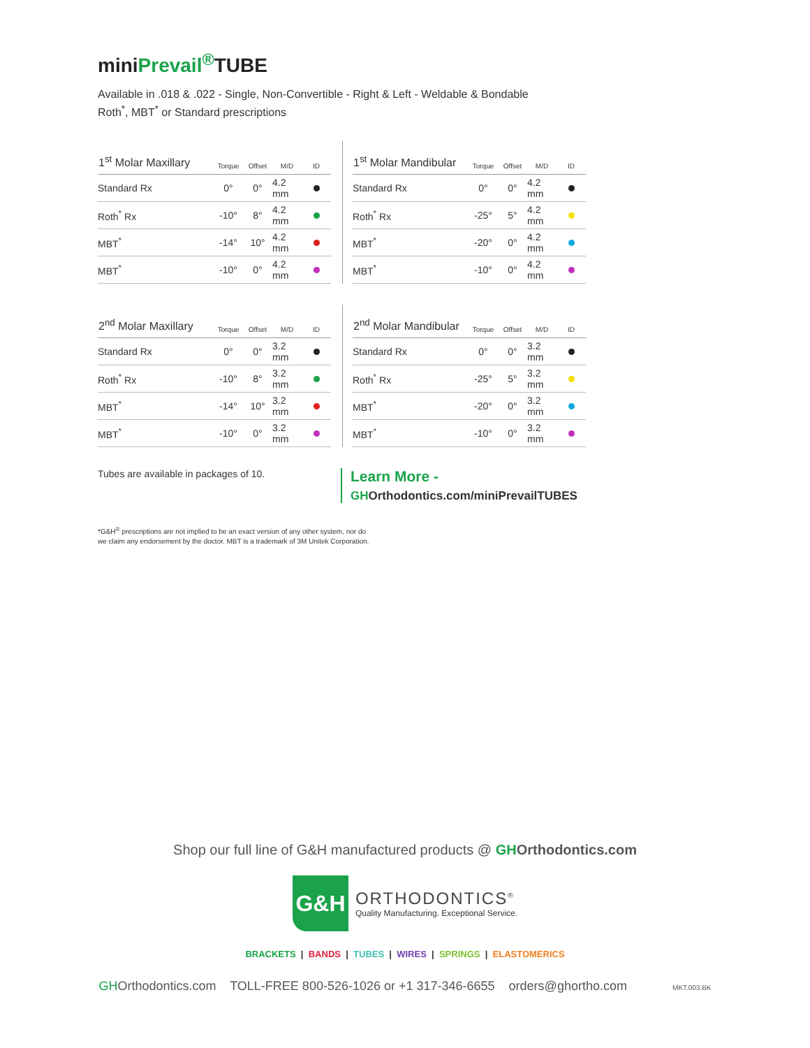miniPrevail<sup>®</sup>TUBE
Available in .018 & .022 - Single, Non-Convertible - Right & Left - Weldable & Bondable
Roth<sup>*</sup>, MBT<sup>*</sup> or Standard prescriptions
| 1<sup>st</sup> Molar Maxillary | Torque | Offset | M/D | ID |
| --- | --- | --- | --- | --- |
| Standard Rx | 0° | 0° | 4.2 mm | |
| Roth<sup>*</sup> Rx | -10° | 8° | 4.2 mm | |
| MBT<sup>*</sup> | -14° | 10° | 4.2 mm | |
| MBT<sup>*</sup> | -10° | 0° | 4.2 mm | |
| 1<sup>st</sup> Molar Mandibular | Torque | Offset | M/D | ID |
| --- | --- | --- | --- | --- |
| Standard Rx | 0° | 0° | 4.2 mm | |
| Roth<sup>*</sup> Rx | -25° | 5° | 4.2 mm | |
| MBT<sup>*</sup> | -20° | 0° | 4.2 mm | |
| MBT<sup>*</sup> | -10° | 0° | 4.2 mm | |
| 2<sup>nd</sup> Molar Maxillary | Torque | Offset | M/D | ID |
| --- | --- | --- | --- | --- |
| Standard Rx | 0° | 0° | 3.2 mm | |
| Roth<sup>*</sup> Rx | -10° | 8° | 3.2 mm | |
| MBT<sup>*</sup> | -14° | 10° | 3.2 mm | |
| MBT<sup>*</sup> | -10° | 0° | 3.2 mm | |
| 2<sup>nd</sup> Molar Mandibular | Torque | Offset | M/D | ID |
| --- | --- | --- | --- | --- |
| Standard Rx | 0° | 0° | 3.2 mm | |
| Roth<sup>*</sup> Rx | -25° | 5° | 3.2 mm | |
| MBT<sup>*</sup> | -20° | 0° | 3.2 mm | |
| MBT<sup>*</sup> | -10° | 0° | 3.2 mm | |
Tubes are available in packages of 10.
Learn More -
GHOrthodontics.com/miniPrevailTUBES
*G&H<sup>®</sup> prescriptions are not implied to be an exact version of any other system, nor do
we claim any endorsement by the doctor. MBT is a trademark of 3M Unitek Corporation.
Shop our full line of G&H manufactured products @ GH Orthodontics.com
G&H
ORTHODONTICS<sup>®</sup>
Quality Manufacturing. Exceptional Service.
BRACKETS | BANDS | TUBES | WIRES | SPRINGS | ELASTOMERICS
GHOrthodontics.com TOLL-FREE 800-526-1026 or +1 317-346-6655 orders@ghortho.com MKT.003.BK